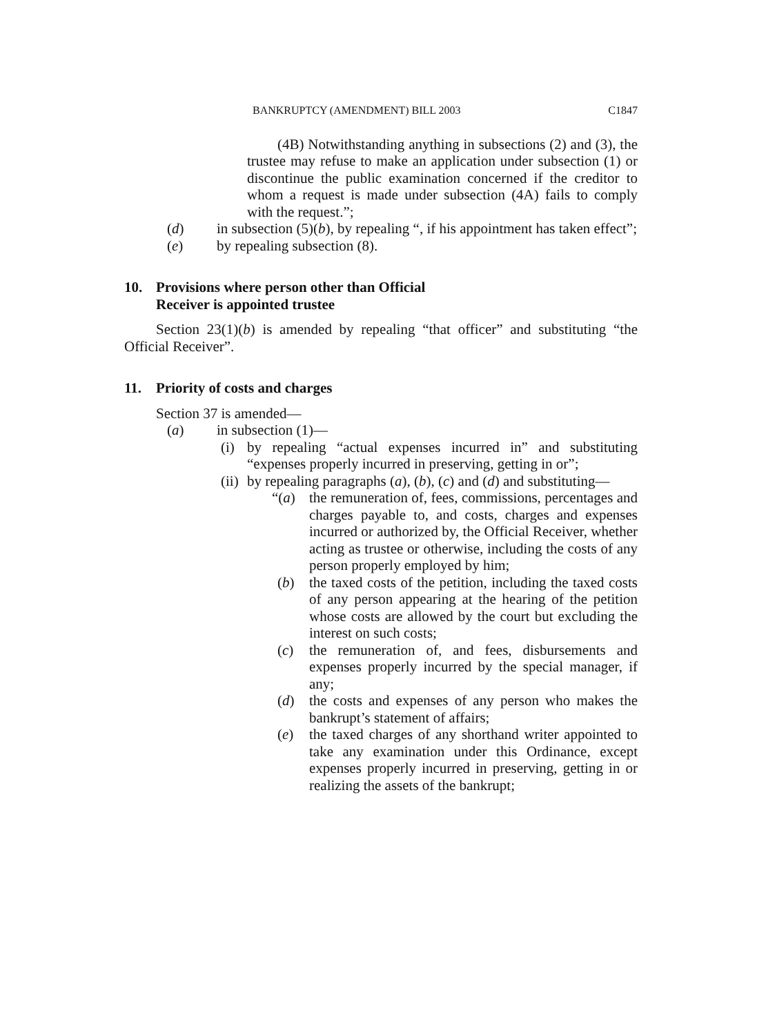BANKRUPTCY (AMENDMENT) BILL 2003 C1847
(4B) Notwithstanding anything in subsections (2) and (3), the trustee may refuse to make an application under subsection (1) or discontinue the public examination concerned if the creditor to whom a request is made under subsection (4A) fails to comply with the request.”;
(d) in subsection (5)(b), by repealing “, if his appointment has taken effect”;
(e) by repealing subsection (8).
10. Provisions where person other than Official
Receiver is appointed trustee
Section 23(1)(b) is amended by repealing “that officer” and substituting “the Official Receiver”.
11. Priority of costs and charges
Section 37 is amended—
(a) in subsection (1)—
(i) by repealing “actual expenses incurred in” and substituting “expenses properly incurred in preserving, getting in or”;
(ii)
by repealing paragraphs (a), (b), (c) and (d) and substituting—
“(a) the remuneration of, fees, commissions, percentages and charges payable to, and costs, charges and expenses incurred or authorized by, the Official Receiver, whether acting as trustee or otherwise, including the costs of any person properly employed by him;
(b) the taxed costs of the petition, including the taxed costs of any person appearing at the hearing of the petition whose costs are allowed by the court but excluding the interest on such costs;
(c) the remuneration of, and fees, disbursements and expenses properly incurred by the special manager, if any;
(d) the costs and expenses of any person who makes the bankrupt’s statement of affairs;
(e) the taxed charges of any shorthand writer appointed to take any examination under this Ordinance, except expenses properly incurred in preserving, getting in or realizing the assets of the bankrupt;